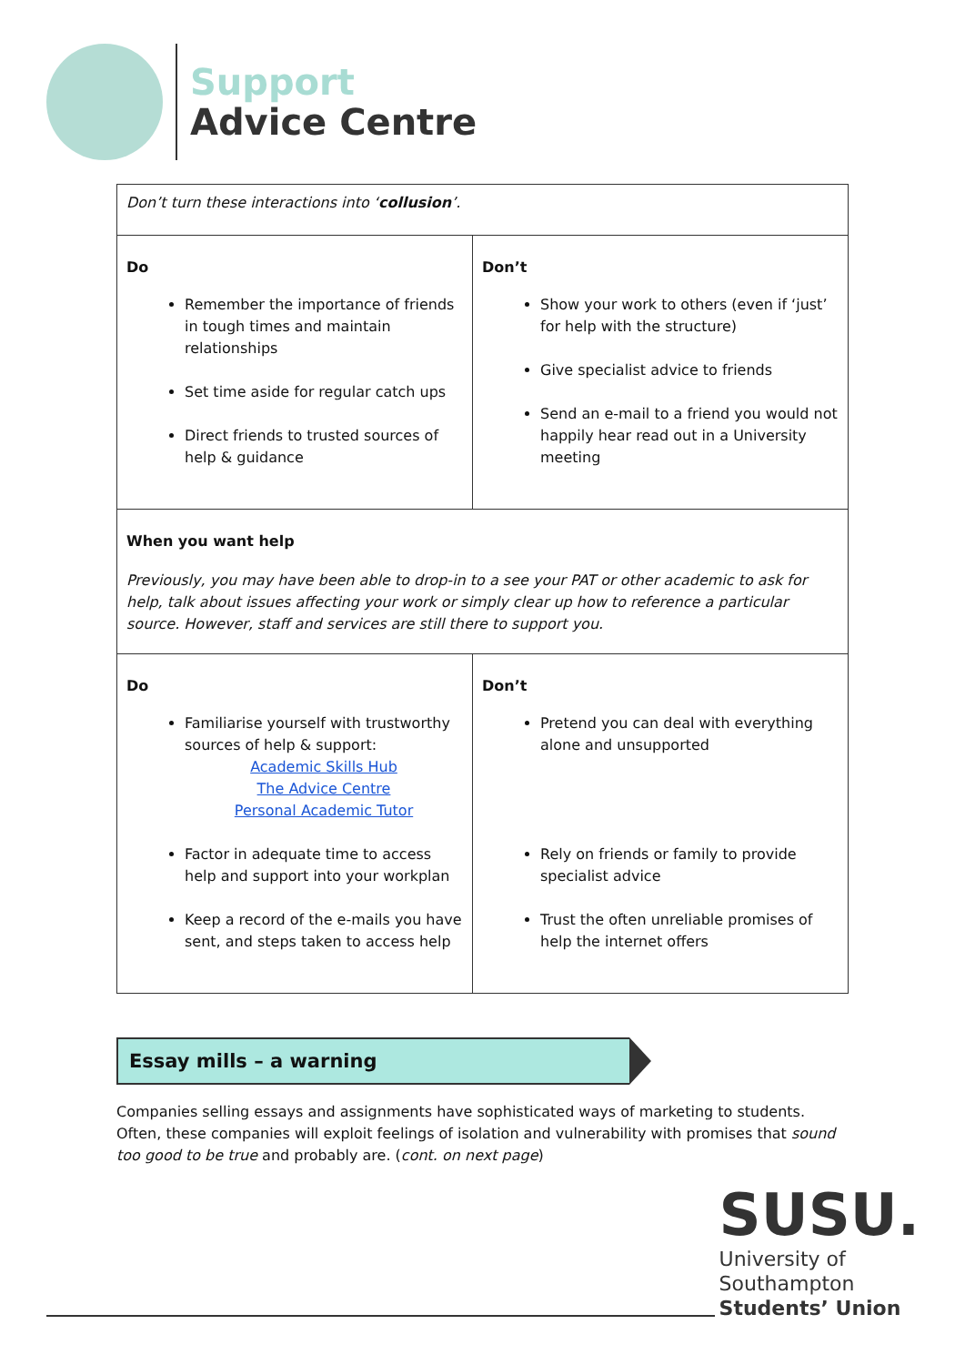Support
Advice Centre
| Don’t turn these interactions into ‘ collusion ’. | |
| Do Remember the importance of friends in tough times and maintain relationships Set time aside for regular catch ups Direct friends to trusted sources of help & guidance | Don’t Show your work to others (even if ‘just’ for help with the structure) Give specialist advice to friends Send an e-mail to a friend you would not happily hear read out in a University meeting |
| When you want help Previously, you may have been able to drop-in to a see your PAT or other academic to ask for help, talk about issues affecting your work or simply clear up how to reference a particular source. However, staff and services are still there to support you. | |
| Do Familiarise yourself with trustworthy sources of help & support: Academic Skills Hub The Advice Centre Personal Academic Tutor Factor in adequate time to access help and support into your workplan Keep a record of the e-mails you have sent, and steps taken to access help | Don’t Pretend you can deal with everything alone and unsupported Rely on friends or family to provide specialist advice Trust the often unreliable promises of help the internet offers |
Essay mills – a warning
Companies selling essays and assignments have sophisticated ways of marketing to students. Often, these companies will exploit feelings of isolation and vulnerability with promises that sound too good to be true and probably are. (cont. on next page)
SUSU.
University of
Southampton
Students’ Union